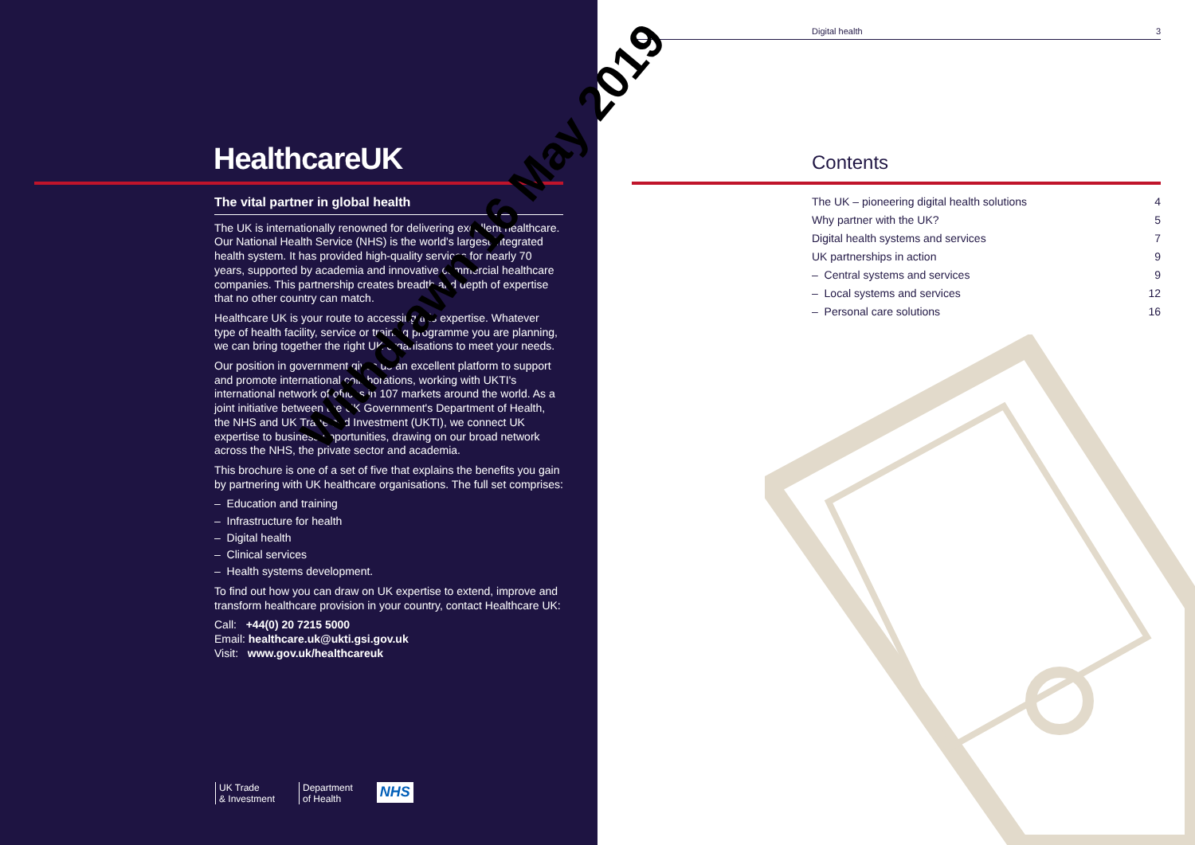HealthcareUK
The vital partner in global health
The UK is internationally renowned for delivering excellent healthcare. Our National Health Service (NHS) is the world's largest integrated health system. It has provided high-quality services for nearly 70 years, supported by academia and innovative commercial healthcare companies. This partnership creates breadth and depth of expertise that no other country can match.
Healthcare UK is your route to accessing this expertise. Whatever type of health facility, service or training programme you are planning, we can bring together the right UK organisations to meet your needs.
Our position in government gives us an excellent platform to support and promote international collaborations, working with UKTI's international network of offices in 107 markets around the world. As a joint initiative between the UK Government's Department of Health, the NHS and UK Trade and Investment (UKTI), we connect UK expertise to business opportunities, drawing on our broad network across the NHS, the private sector and academia.
This brochure is one of a set of five that explains the benefits you gain by partnering with UK healthcare organisations. The full set comprises:
– Education and training
– Infrastructure for health
– Digital health
– Clinical services
– Health systems development.
To find out how you can draw on UK expertise to extend, improve and transform healthcare provision in your country, contact Healthcare UK:
Call: +44(0) 20 7215 5000
Email: healthcare.uk@ukti.gsi.gov.uk
Visit: www.gov.uk/healthcareuk
UK Trade
& Investment
Department
of Health
NHS
Digital health 3
Contents
The UK – pioneering digital health solutions 4
Why partner with the UK? 5
Digital health systems and services 7
UK partnerships in action 9
– Central systems and services 9
– Local systems and services 12
– Personal care solutions 16
Withdrawn 16 May 2019